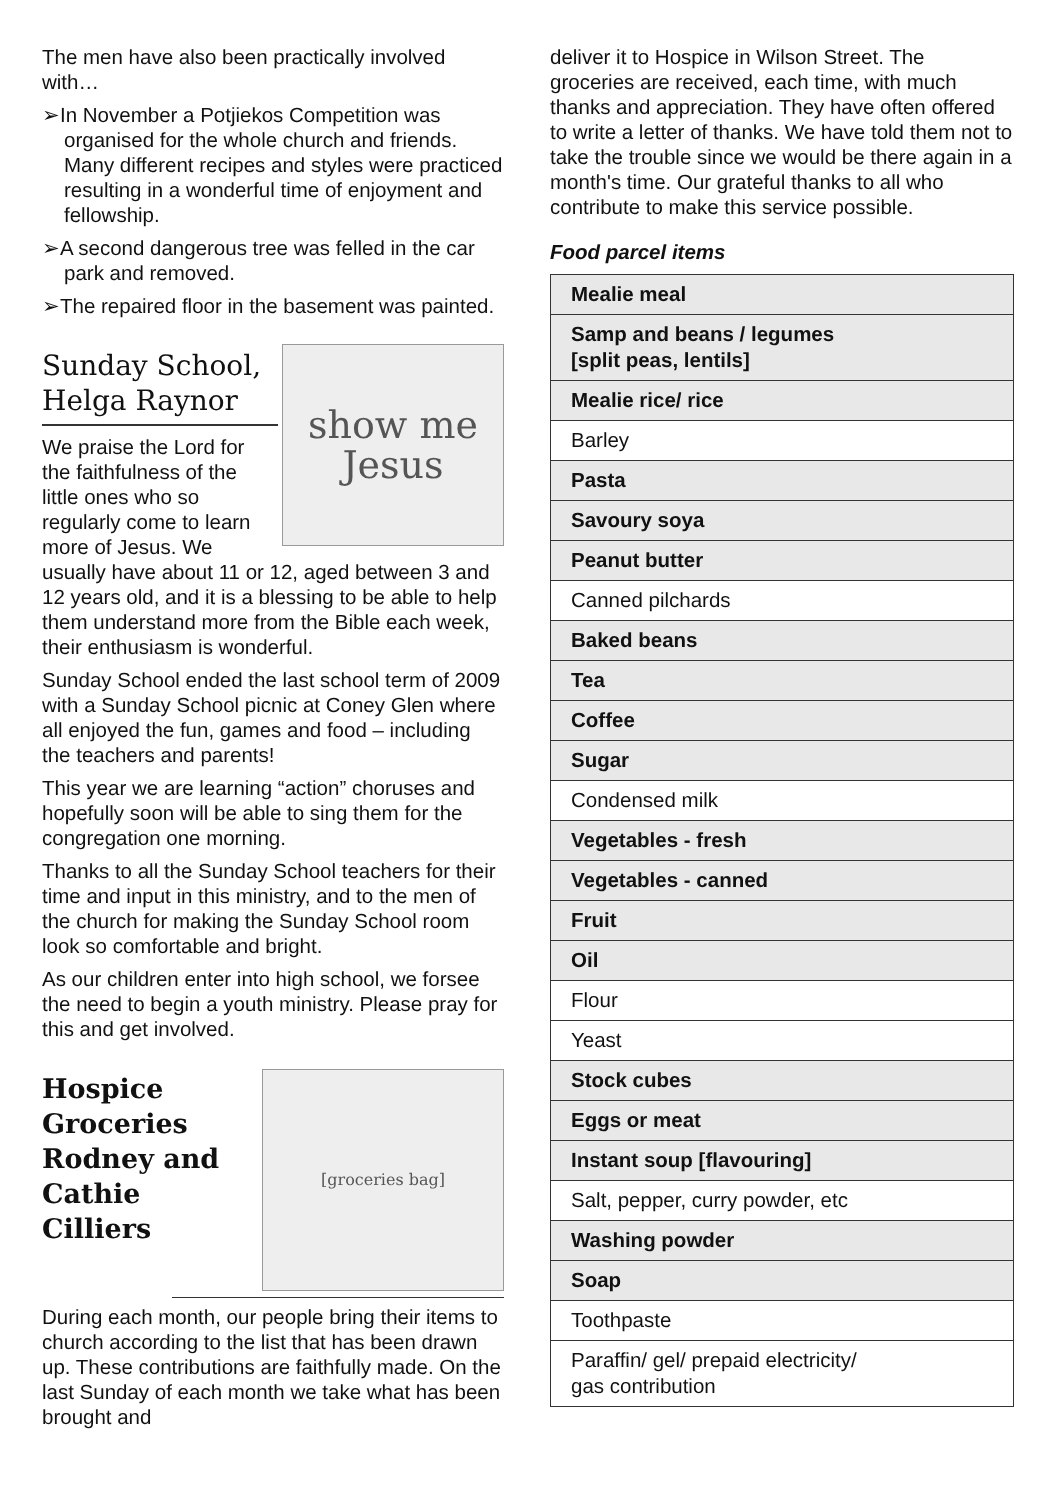The men have also been practically involved with…
➢In November a Potjiekos Competition was organised for the whole church and friends. Many different recipes and styles were practiced resulting in a wonderful time of enjoyment and fellowship.
➢A second dangerous tree was felled in the car park and removed.
➢The repaired floor in the basement was painted.
Sunday School, Helga Raynor
show me
Jesus
We praise the Lord for the faithfulness of the little ones who so regularly come to learn more of Jesus. We usually have about 11 or 12, aged between 3 and 12 years old, and it is a blessing to be able to help them understand more from the Bible each week, their enthusiasm is wonderful.
Sunday School ended the last school term of 2009 with a Sunday School picnic at Coney Glen where all enjoyed the fun, games and food – including the teachers and parents!
This year we are learning “action” choruses and hopefully soon will be able to sing them for the congregation one morning.
Thanks to all the Sunday School teachers for their time and input in this ministry, and to the men of the church for making the Sunday School room look so comfortable and bright.
As our children enter into high school, we forsee the need to begin a youth ministry. Please pray for this and get involved.
[groceries bag]
Hospice Groceries Rodney and Cathie Cilliers
During each month, our people bring their items to church according to the list that has been drawn up. These contributions are faithfully made. On the last Sunday of each month we take what has been brought and
deliver it to Hospice in Wilson Street. The groceries are received, each time, with much thanks and appreciation. They have often offered to write a letter of thanks. We have told them not to take the trouble since we would be there again in a month's time. Our grateful thanks to all who contribute to make this service possible.
Food parcel items
| Mealie meal |
| Samp and beans / legumes [split peas, lentils] |
| Mealie rice/ rice |
| Barley |
| Pasta |
| Savoury soya |
| Peanut butter |
| Canned pilchards |
| Baked beans |
| Tea |
| Coffee |
| Sugar |
| Condensed milk |
| Vegetables - fresh |
| Vegetables - canned |
| Fruit |
| Oil |
| Flour |
| Yeast |
| Stock cubes |
| Eggs or meat |
| Instant soup [flavouring] |
| Salt, pepper, curry powder, etc |
| Washing powder |
| Soap |
| Toothpaste |
| Paraffin/ gel/ prepaid electricity/ gas contribution |